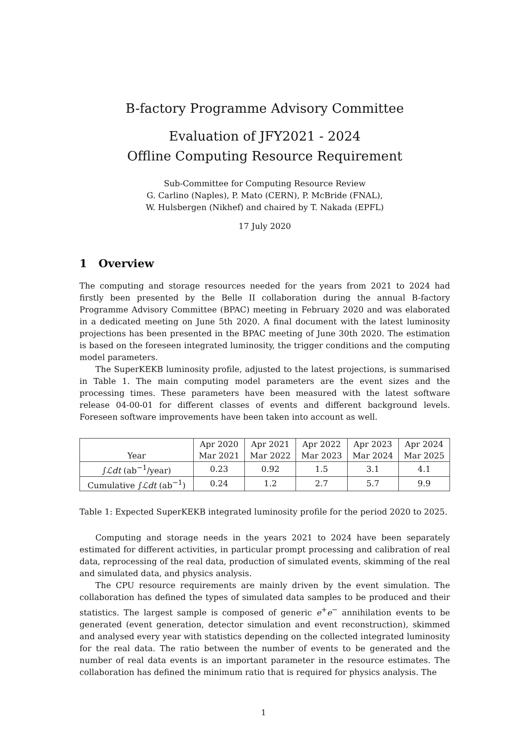B-factory Programme Advisory Committee
Evaluation of JFY2021 - 2024
Offline Computing Resource Requirement
Sub-Committee for Computing Resource Review
G. Carlino (Naples), P. Mato (CERN), P. McBride (FNAL),
W. Hulsbergen (Nikhef) and chaired by T. Nakada (EPFL)
17 July 2020
1 Overview
The computing and storage resources needed for the years from 2021 to 2024 had firstly been presented by the Belle II collaboration during the annual B-factory Programme Advisory Committee (BPAC) meeting in February 2020 and was elaborated in a dedicated meeting on June 5th 2020. A final document with the latest luminosity projections has been presented in the BPAC meeting of June 30th 2020. The estimation is based on the foreseen integrated luminosity, the trigger conditions and the computing model parameters.
The SuperKEKB luminosity profile, adjusted to the latest projections, is summarised in Table 1. The main computing model parameters are the event sizes and the processing times. These parameters have been measured with the latest software release 04-00-01 for different classes of events and different background levels. Foreseen software improvements have been taken into account as well.
| Year | Apr 2020 Mar 2021 | Apr 2021 Mar 2022 | Apr 2022 Mar 2023 | Apr 2023 Mar 2024 | Apr 2024 Mar 2025 |
| --- | --- | --- | --- | --- | --- |
| ∫ ℒdt (ab<sup>−1</sup>/year) | 0.23 | 0.92 | 1.5 | 3.1 | 4.1 |
| Cumulative ∫ ℒdt (ab<sup>−1</sup>) | 0.24 | 1.2 | 2.7 | 5.7 | 9.9 |
Table 1: Expected SuperKEKB integrated luminosity profile for the period 2020 to 2025.
Computing and storage needs in the years 2021 to 2024 have been separately estimated for different activities, in particular prompt processing and calibration of real data, reprocessing of the real data, production of simulated events, skimming of the real and simulated data, and physics analysis.
The CPU resource requirements are mainly driven by the event simulation. The collaboration has defined the types of simulated data samples to be produced and their statistics. The largest sample is composed of generic e<sup>+</sup>e<sup>−</sup> annihilation events to be generated (event generation, detector simulation and event reconstruction), skimmed and analysed every year with statistics depending on the collected integrated luminosity for the real data. The ratio between the number of events to be generated and the number of real data events is an important parameter in the resource estimates. The collaboration has defined the minimum ratio that is required for physics analysis. The
1